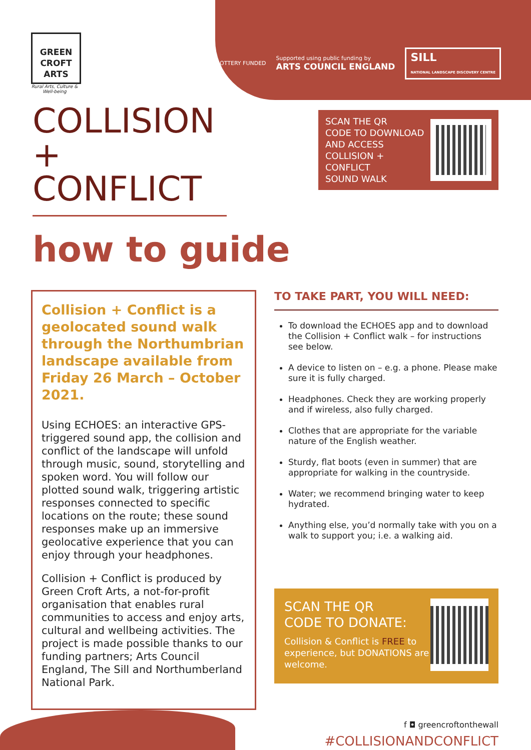GREEN
CROFT
ARTS
Rural Arts, Culture & Well-being
LOTTERY FUNDED Supported using public funding by
ARTS COUNCIL ENGLAND SILL
NATIONAL LANDSCAPE DISCOVERY CENTRE
COLLISION
+ CONFLICT
how to guide
SCAN THE QR
CODE TO DOWNLOAD
AND ACCESS
COLLISION + CONFLICT
SOUND WALK
Collision + Conflict is a geolocated sound walk through the Northumbrian landscape available from Friday 26 March – October 2021.
Using ECHOES: an interactive GPS-triggered sound app, the collision and conflict of the landscape will unfold through music, sound, storytelling and spoken word. You will follow our plotted sound walk, triggering artistic responses connected to specific locations on the route; these sound responses make up an immersive geolocative experience that you can enjoy through your headphones.
Collision + Conflict is produced by Green Croft Arts, a not-for-profit organisation that enables rural communities to access and enjoy arts, cultural and wellbeing activities. The project is made possible thanks to our funding partners; Arts Council England, The Sill and Northumberland National Park.
TO TAKE PART, YOU WILL NEED:
To download the ECHOES app and to download the Collision + Conflict walk – for instructions see below.
A device to listen on – e.g. a phone. Please make sure it is fully charged.
Headphones. Check they are working properly and if wireless, also fully charged.
Clothes that are appropriate for the variable nature of the English weather.
Sturdy, flat boots (even in summer) that are appropriate for walking in the countryside.
Water; we recommend bringing water to keep hydrated.
Anything else, you’d normally take with you on a walk to support you; i.e. a walking aid.
SCAN THE QR
CODE TO DONATE:
Collision & Conflict is FREE to experience, but DONATIONS are welcome.
f ◘ greencroftonthewall
#COLLISIONANDCONFLICT